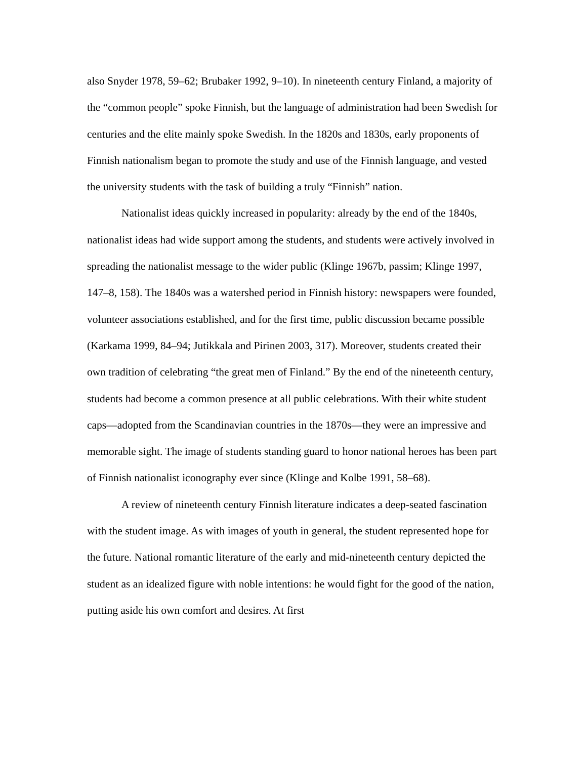also Snyder 1978, 59–62; Brubaker 1992, 9–10). In nineteenth century Finland, a majority of the “common people” spoke Finnish, but the language of administration had been Swedish for centuries and the elite mainly spoke Swedish. In the 1820s and 1830s, early proponents of Finnish nationalism began to promote the study and use of the Finnish language, and vested the university students with the task of building a truly “Finnish” nation.
Nationalist ideas quickly increased in popularity: already by the end of the 1840s, nationalist ideas had wide support among the students, and students were actively involved in spreading the nationalist message to the wider public (Klinge 1967b, passim; Klinge 1997, 147–8, 158). The 1840s was a watershed period in Finnish history: newspapers were founded, volunteer associations established, and for the first time, public discussion became possible (Karkama 1999, 84–94; Jutikkala and Pirinen 2003, 317). Moreover, students created their own tradition of celebrating “the great men of Finland.” By the end of the nineteenth century, students had become a common presence at all public celebrations. With their white student caps—adopted from the Scandinavian countries in the 1870s—they were an impressive and memorable sight. The image of students standing guard to honor national heroes has been part of Finnish nationalist iconography ever since (Klinge and Kolbe 1991, 58–68).
A review of nineteenth century Finnish literature indicates a deep-seated fascination with the student image. As with images of youth in general, the student represented hope for the future. National romantic literature of the early and mid-nineteenth century depicted the student as an idealized figure with noble intentions: he would fight for the good of the nation, putting aside his own comfort and desires. At first